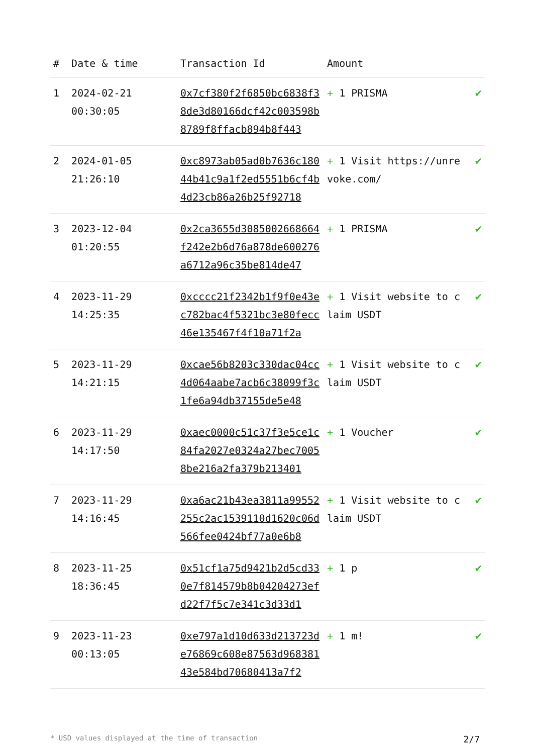| # | Date & time | Transaction Id | Amount | |
| --- | --- | --- | --- | --- |
| 1 | 2024-02-21 00:30:05 | 0x7cf380f2f6850bc6838f38de3d80166dcf42c003598b8789f8ffacb894b8f443 | + 1 PRISMA | ✔ |
| 2 | 2024-01-05 21:26:10 | 0xc8973ab05ad0b7636c18044b41c9a1f2ed5551b6cf4b4d23cb86a26b25f92718 | + 1 Visit https://unrevoke.com/ | ✔ |
| 3 | 2023-12-04 01:20:55 | 0x2ca3655d3085002668664f242e2b6d76a878de600276a6712a96c35be814de47 | + 1 PRISMA | ✔ |
| 4 | 2023-11-29 14:25:35 | 0xcccc21f2342b1f9f0e43ec782bac4f5321bc3e80fecc46e135467f4f10a71f2a | + 1 Visit website to claim USDT | ✔ |
| 5 | 2023-11-29 14:21:15 | 0xcae56b8203c330dac04cc4d064aabe7acb6c38099f3c1fe6a94db37155de5e48 | + 1 Visit website to claim USDT | ✔ |
| 6 | 2023-11-29 14:17:50 | 0xaec0000c51c37f3e5ce1c84fa2027e0324a27bec70058be216a2fa379b213401 | + 1 Voucher | ✔ |
| 7 | 2023-11-29 14:16:45 | 0xa6ac21b43ea3811a99552255c2ac1539110d1620c06d566fee0424bf77a0e6b8 | + 1 Visit website to claim USDT | ✔ |
| 8 | 2023-11-25 18:36:45 | 0x51cf1a75d9421b2d5cd330e7f814579b8b04204273efd22f7f5c7e341c3d33d1 | + 1 p | ✔ |
| 9 | 2023-11-23 00:13:05 | 0xe797a1d10d633d213723de76869c608e87563d96838143e584bd70680413a7f2 | + 1 m! | ✔ |
* USD values displayed at the time of transaction 2/7